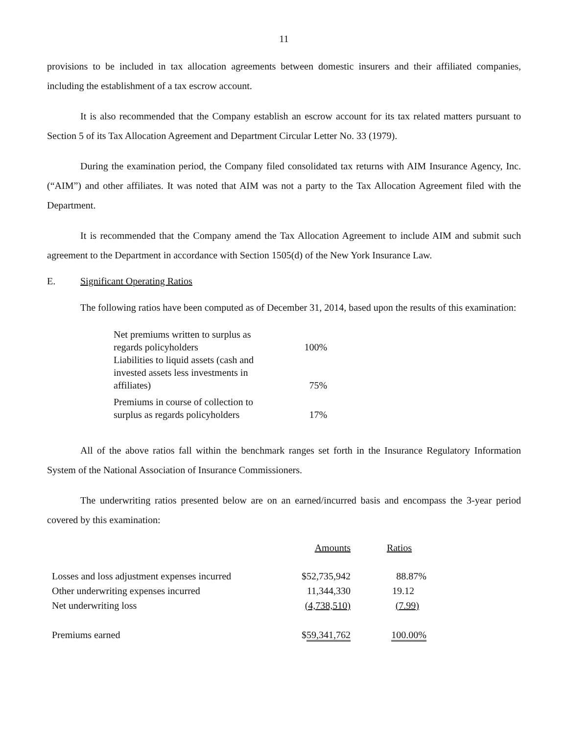11
provisions to be included in tax allocation agreements between domestic insurers and their affiliated companies, including the establishment of a tax escrow account.
It is also recommended that the Company establish an escrow account for its tax related matters pursuant to Section 5 of its Tax Allocation Agreement and Department Circular Letter No. 33 (1979).
During the examination period, the Company filed consolidated tax returns with AIM Insurance Agency, Inc. (“AIM”) and other affiliates. It was noted that AIM was not a party to the Tax Allocation Agreement filed with the Department.
It is recommended that the Company amend the Tax Allocation Agreement to include AIM and submit such agreement to the Department in accordance with Section 1505(d) of the New York Insurance Law.
E. Significant Operating Ratios
The following ratios have been computed as of December 31, 2014, based upon the results of this examination:
| Net premiums written to surplus as regards policyholders | 100% |
| Liabilities to liquid assets (cash and invested assets less investments in affiliates) | 75% |
| Premiums in course of collection to surplus as regards policyholders | 17% |
All of the above ratios fall within the benchmark ranges set forth in the Insurance Regulatory Information System of the National Association of Insurance Commissioners.
The underwriting ratios presented below are on an earned/incurred basis and encompass the 3-year period covered by this examination:
| | Amounts | Ratios |
| --- | --- | --- |
| Losses and loss adjustment expenses incurred | $52,735,942 | 88.87% |
| Other underwriting expenses incurred | 11,344,330 | 19.12 |
| Net underwriting loss | (4,738,510) | (7.99) |
| Premiums earned | $ 59,341,762 | 100.00% |